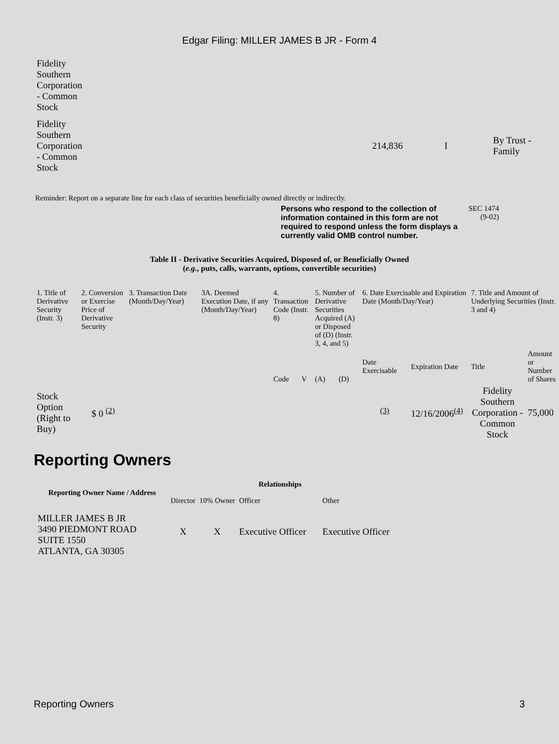Edgar Filing: MILLER JAMES B JR - Form 4
| Fidelity Southern Corporation - Common Stock | | | |
| Fidelity Southern Corporation - Common Stock | 214,836 | I | By Trust - Family |
Reminder: Report on a separate line for each class of securities beneficially owned directly or indirectly.
Persons who respond to the collection of information contained in this form are not required to respond unless the form displays a currently valid OMB control number.
SEC 1474
(9-02)
Table II - Derivative Securities Acquired, Disposed of, or Beneficially Owned
(e.g., puts, calls, warrants, options, convertible securities)
| 1. Title of Derivative Security (Instr. 3) | 2. Conversion or Exercise Price of Derivative Security | 3. Transaction Date (Month/Day/Year) | 3A. Deemed Execution Date, if any (Month/Day/Year) | 4. Transaction Code (Instr. 8) | | 5. Number of Derivative Securities Acquired (A) or Disposed of (D) (Instr. 3, 4, and 5) | | 6. Date Exercisable and Expiration Date (Month/Day/Year) | | 7. Title and Amount of Underlying Securities (Instr. 3 and 4) | |
| | | | | Code | V | (A) | (D) | Date Exercisable | Expiration Date | Title | Amount or Number of Shares |
| Stock Option (Right to Buy) | $ 0 <sup>(2)</sup> | | | | | | | <sup>(3)</sup> | 12/16/2006<sup>(4)</sup> | Fidelity Southern Corporation - Common Stock | 75,000 |
Reporting Owners
| Reporting Owner Name / Address | Relationships | | | |
| --- | --- | --- | --- | --- |
| | Director | 10% Owner | Officer | Other |
| MILLER JAMES B JR 3490 PIEDMONT ROAD SUITE 1550 ATLANTA, GA 30305 | X | X | Executive Officer | Executive Officer |
Reporting Owners 3